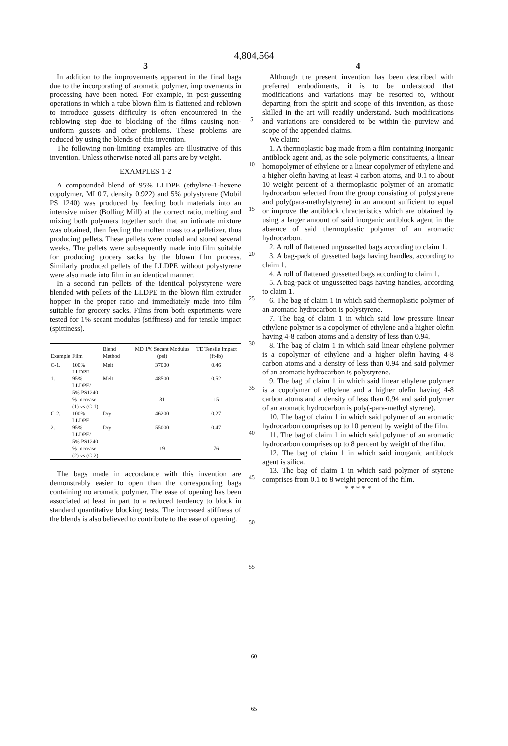4,804,564
3
In addition to the improvements apparent in the final bags due to the incorporating of aromatic polymer, improvements in processing have been noted. For example, in post-gussetting operations in which a tube blown film is flattened and reblown to introduce gussets difficulty is often encountered in the reblowing step due to blocking of the films causing non-uniform gussets and other problems. These problems are reduced by using the blends of this invention.
The following non-limiting examples are illustrative of this invention. Unless otherwise noted all parts are by weight.
EXAMPLES 1-2
A compounded blend of 95% LLDPE (ethylene-1-hexene copolymer, MI 0.7, density 0.922) and 5% polystyrene (Mobil PS 1240) was produced by feeding both materials into an intensive mixer (Bolling Mill) at the correct ratio, melting and mixing both polymers together such that an intimate mixture was obtained, then feeding the molten mass to a pelletizer, thus producing pellets. These pellets were cooled and stored several weeks. The pellets were subsequently made into film suitable for producing grocery sacks by the blown film process. Similarly produced pellets of the LLDPE without polystyrene were also made into film in an identical manner.
In a second run pellets of the identical polystyrene were blended with pellets of the LLDPE in the blown film extruder hopper in the proper ratio and immediately made into film suitable for grocery sacks. Films from both experiments were tested for 1% secant modulus (stiffness) and for tensile impact (spittiness).
| Example | Film | Blend Method | MD 1% Secant Modulus (psi) | TD Tensile Impact (ft-lb) |
| --- | --- | --- | --- | --- |
| C-1. | 100% LLDPE | Melt | 37000 | 0.46 |
| 1. | 95% LLDPE/ 5% PS1240 | Melt | 48500 | 0.52 |
| | % increase (1) vs (C-1) | | 31 | 15 |
| C-2. | 100% LLDPE | Dry | 46200 | 0.27 |
| 2. | 95% LLDPE/ 5% PS1240 | Dry | 55000 | 0.47 |
| | % increase (2) vs (C-2) | | 19 | 76 |
The bags made in accordance with this invention are demonstrably easier to open than the corresponding bags containing no aromatic polymer. The ease of opening has been associated at least in part to a reduced tendency to block in standard quantitative blocking tests. The increased stiffness of the blends is also believed to contribute to the ease of opening.
5
10
15
20
25
30
35
40
45
50
55
4
Although the present invention has been described with preferred embodiments, it is to be understood that modifications and variations may be resorted to, without departing from the spirit and scope of this invention, as those skilled in the art will readily understand. Such modifications and variations are considered to be within the purview and scope of the appended claims.
We claim:
1. A thermoplastic bag made from a film containing inorganic antiblock agent and, as the sole polymeric constituents, a linear homopolymer of ethylene or a linear copolymer of ethylene and a higher olefin having at least 4 carbon atoms, and 0.1 to about 10 weight percent of a thermoplastic polymer of an aromatic hydrocarbon selected from the group consisting of polystyrene and poly(para-methylstyrene) in an amount sufficient to equal or improve the antiblock chracteristics which are obtained by using a larger amount of said inorganic antiblock agent in the absence of said thermoplastic polymer of an aromatic hydrocarbon.
2. A roll of flattened ungussetted bags according to claim 1.
3. A bag-pack of gussetted bags having handles, according to claim 1.
4. A roll of flattened gussetted bags according to claim 1.
5. A bag-pack of ungussetted bags having handles, according to claim 1.
6. The bag of claim 1 in which said thermoplastic polymer of an aromatic hydrocarbon is polystyrene.
7. The bag of claim 1 in which said low pressure linear ethylene polymer is a copolymer of ethylene and a higher olefin having 4-8 carbon atoms and a density of less than 0.94.
8. The bag of claim 1 in which said linear ethylene polymer is a copolymer of ethylene and a higher olefin having 4-8 carbon atoms and a density of less than 0.94 and said polymer of an aromatic hydrocarbon is polystyrene.
9. The bag of claim 1 in which said linear ethylene polymer is a copolymer of ethylene and a higher olefin having 4-8 carbon atoms and a density of less than 0.94 and said polymer of an aromatic hydrocarbon is poly(-para-methyl styrene).
10. The bag of claim 1 in which said polymer of an aromatic hydrocarbon comprises up to 10 percent by weight of the film.
11. The bag of claim 1 in which said polymer of an aromatic hydrocarbon comprises up to 8 percent by weight of the film.
12. The bag of claim 1 in which said inorganic antiblock agent is silica.
13. The bag of claim 1 in which said polymer of styrene comprises from 0.1 to 8 weight percent of the film.
* * * * *
60
65